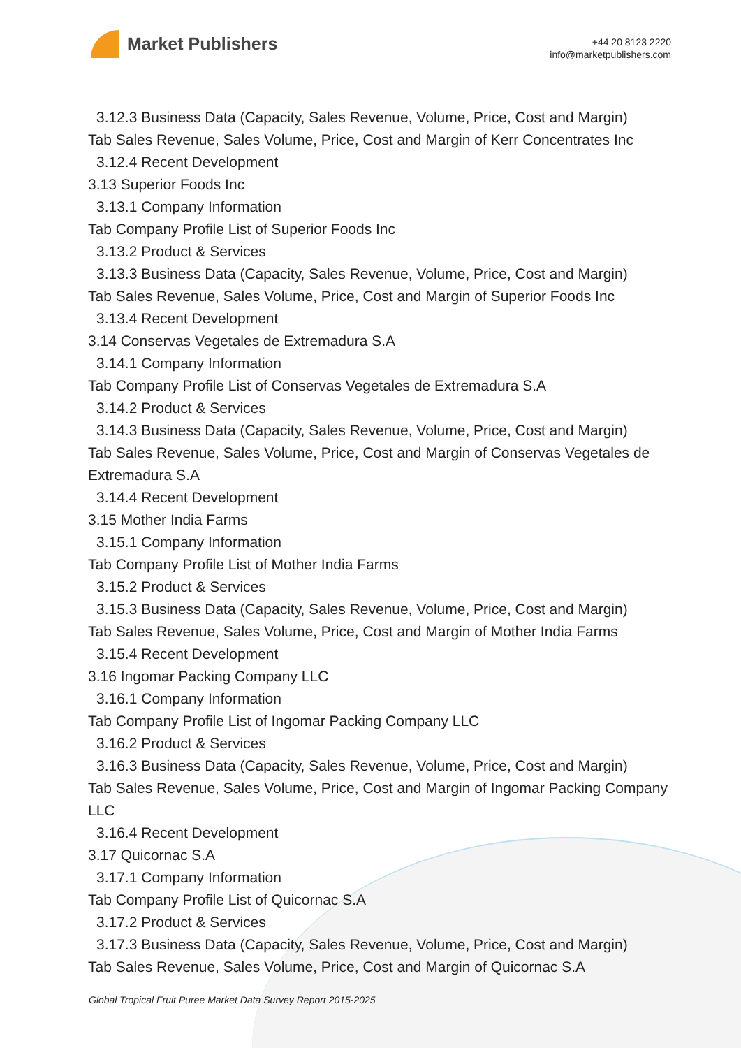Market Publishers
+44 20 8123 2220
info@marketpublishers.com
3.12.3 Business Data (Capacity, Sales Revenue, Volume, Price, Cost and Margin)
Tab Sales Revenue, Sales Volume, Price, Cost and Margin of Kerr Concentrates Inc
3.12.4 Recent Development
3.13 Superior Foods Inc
3.13.1 Company Information
Tab Company Profile List of Superior Foods Inc
3.13.2 Product & Services
3.13.3 Business Data (Capacity, Sales Revenue, Volume, Price, Cost and Margin)
Tab Sales Revenue, Sales Volume, Price, Cost and Margin of Superior Foods Inc
3.13.4 Recent Development
3.14 Conservas Vegetales de Extremadura S.A
3.14.1 Company Information
Tab Company Profile List of Conservas Vegetales de Extremadura S.A
3.14.2 Product & Services
3.14.3 Business Data (Capacity, Sales Revenue, Volume, Price, Cost and Margin)
Tab Sales Revenue, Sales Volume, Price, Cost and Margin of Conservas Vegetales de Extremadura S.A
3.14.4 Recent Development
3.15 Mother India Farms
3.15.1 Company Information
Tab Company Profile List of Mother India Farms
3.15.2 Product & Services
3.15.3 Business Data (Capacity, Sales Revenue, Volume, Price, Cost and Margin)
Tab Sales Revenue, Sales Volume, Price, Cost and Margin of Mother India Farms
3.15.4 Recent Development
3.16 Ingomar Packing Company LLC
3.16.1 Company Information
Tab Company Profile List of Ingomar Packing Company LLC
3.16.2 Product & Services
3.16.3 Business Data (Capacity, Sales Revenue, Volume, Price, Cost and Margin)
Tab Sales Revenue, Sales Volume, Price, Cost and Margin of Ingomar Packing Company LLC
3.16.4 Recent Development
3.17 Quicornac S.A
3.17.1 Company Information
Tab Company Profile List of Quicornac S.A
3.17.2 Product & Services
3.17.3 Business Data (Capacity, Sales Revenue, Volume, Price, Cost and Margin)
Tab Sales Revenue, Sales Volume, Price, Cost and Margin of Quicornac S.A
Global Tropical Fruit Puree Market Data Survey Report 2015-2025